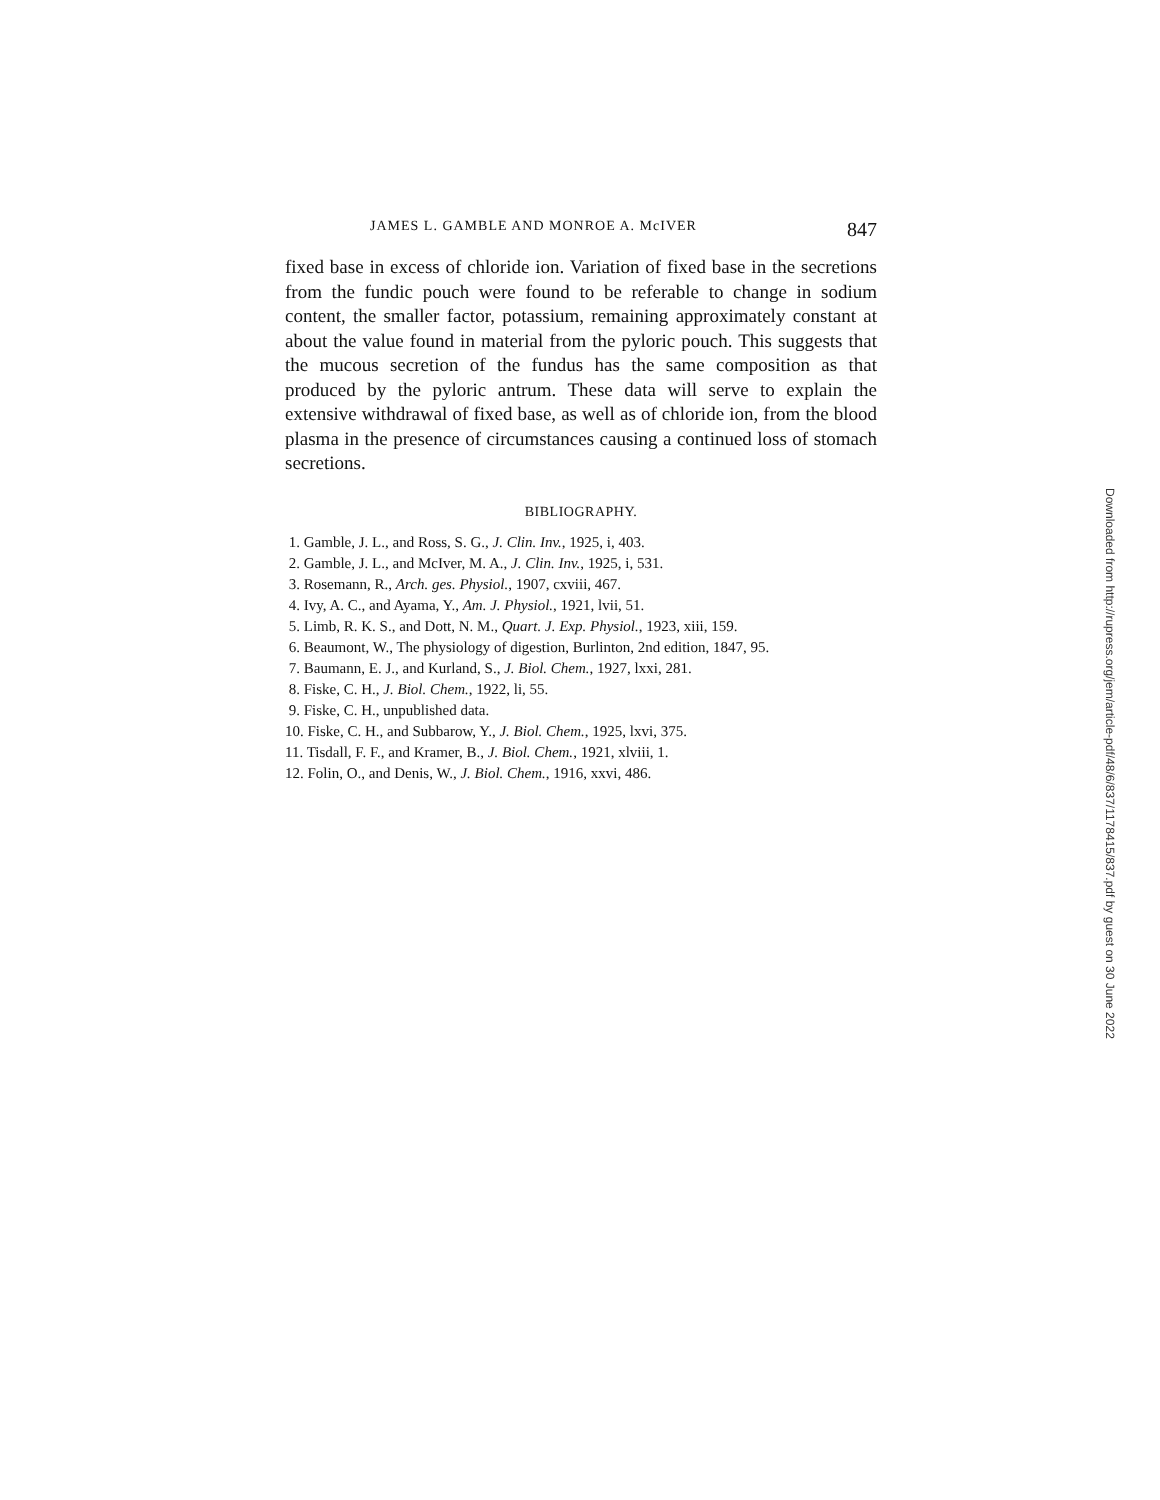JAMES L. GAMBLE AND MONROE A. McIVER 847
fixed base in excess of chloride ion. Variation of fixed base in the secretions from the fundic pouch were found to be referable to change in sodium content, the smaller factor, potassium, remaining approximately constant at about the value found in material from the pyloric pouch. This suggests that the mucous secretion of the fundus has the same composition as that produced by the pyloric antrum. These data will serve to explain the extensive withdrawal of fixed base, as well as of chloride ion, from the blood plasma in the presence of circumstances causing a continued loss of stomach secretions.
BIBLIOGRAPHY.
1. Gamble, J. L., and Ross, S. G., J. Clin. Inv., 1925, i, 403.
2. Gamble, J. L., and McIver, M. A., J. Clin. Inv., 1925, i, 531.
3. Rosemann, R., Arch. ges. Physiol., 1907, cxviii, 467.
4. Ivy, A. C., and Ayama, Y., Am. J. Physiol., 1921, lvii, 51.
5. Limb, R. K. S., and Dott, N. M., Quart. J. Exp. Physiol., 1923, xiii, 159.
6. Beaumont, W., The physiology of digestion, Burlinton, 2nd edition, 1847, 95.
7. Baumann, E. J., and Kurland, S., J. Biol. Chem., 1927, lxxi, 281.
8. Fiske, C. H., J. Biol. Chem., 1922, li, 55.
9. Fiske, C. H., unpublished data.
10. Fiske, C. H., and Subbarow, Y., J. Biol. Chem., 1925, lxvi, 375.
11. Tisdall, F. F., and Kramer, B., J. Biol. Chem., 1921, xlviii, 1.
12. Folin, O., and Denis, W., J. Biol. Chem., 1916, xxvi, 486.
Downloaded from http://rupress.org/jem/article-pdf/48/6/837/1178415/837.pdf by guest on 30 June 2022